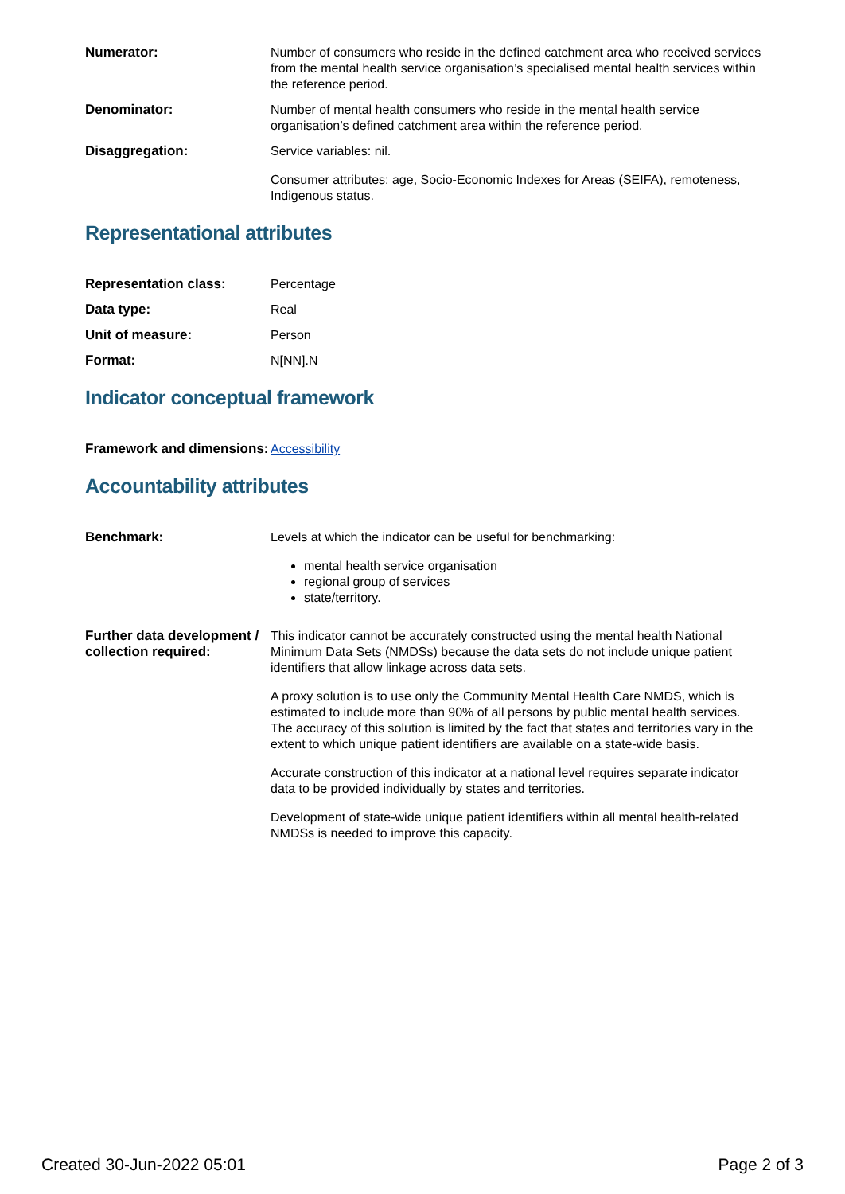| Numerator: | Number of consumers who reside in the defined catchment area who received services from the mental health service organisation’s specialised mental health services within the reference period. |
| Denominator: | Number of mental health consumers who reside in the mental health service organisation’s defined catchment area within the reference period. |
| Disaggregation: | Service variables: nil. Consumer attributes: age, Socio-Economic Indexes for Areas (SEIFA), remoteness, Indigenous status. |
Representational attributes
| Representation class: | Percentage |
| Data type: | Real |
| Unit of measure: | Person |
| Format: | N[NN].N |
Indicator conceptual framework
| Framework and dimensions: | Accessibility |
Accountability attributes
| Benchmark: | Levels at which the indicator can be useful for benchmarking: mental health service organisation regional group of services state/territory. |
| Further data development / collection required: | This indicator cannot be accurately constructed using the mental health National Minimum Data Sets (NMDSs) because the data sets do not include unique patient identifiers that allow linkage across data sets. A proxy solution is to use only the Community Mental Health Care NMDS, which is estimated to include more than 90% of all persons by public mental health services. The accuracy of this solution is limited by the fact that states and territories vary in the extent to which unique patient identifiers are available on a state-wide basis. Accurate construction of this indicator at a national level requires separate indicator data to be provided individually by states and territories. Development of state-wide unique patient identifiers within all mental health-related NMDSs is needed to improve this capacity. |
Created 30-Jun-2022 05:01 Page 2 of 3